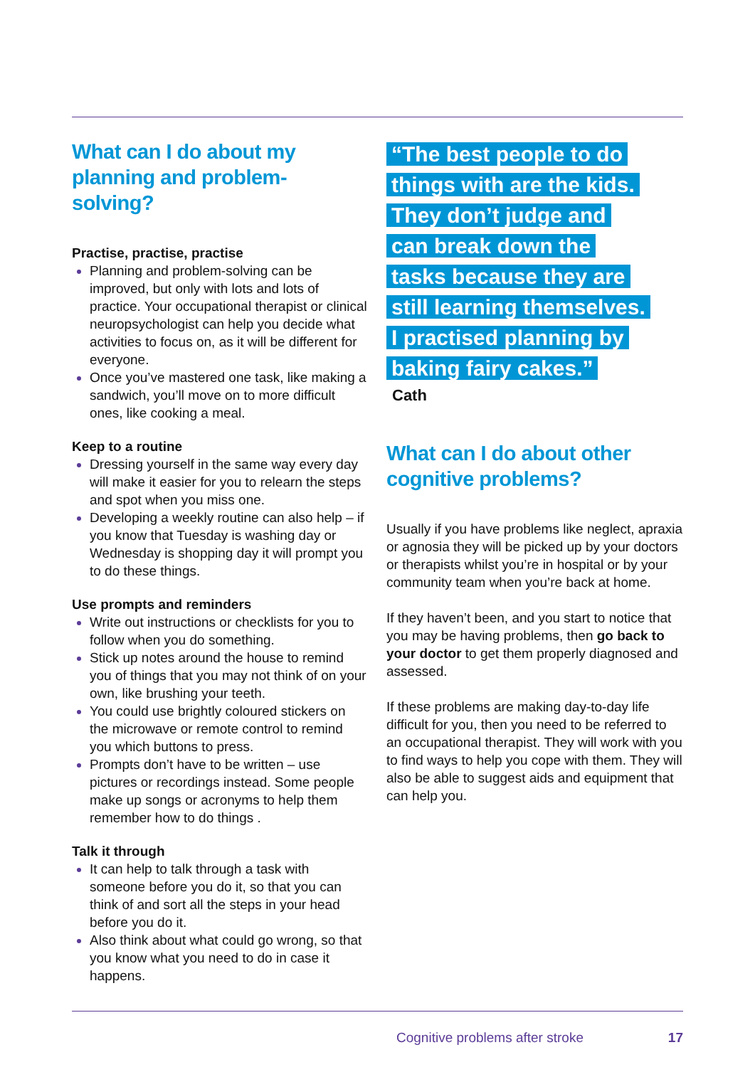What can I do about my planning and problem-solving?
Practise, practise, practise
Planning and problem-solving can be improved, but only with lots and lots of practice. Your occupational therapist or clinical neuropsychologist can help you decide what activities to focus on, as it will be different for everyone.
Once you’ve mastered one task, like making a sandwich, you’ll move on to more difficult ones, like cooking a meal.
Keep to a routine
Dressing yourself in the same way every day will make it easier for you to relearn the steps and spot when you miss one.
Developing a weekly routine can also help – if you know that Tuesday is washing day or Wednesday is shopping day it will prompt you to do these things.
Use prompts and reminders
Write out instructions or checklists for you to follow when you do something.
Stick up notes around the house to remind you of things that you may not think of on your own, like brushing your teeth.
You could use brightly coloured stickers on the microwave or remote control to remind you which buttons to press.
Prompts don’t have to be written – use pictures or recordings instead. Some people make up songs or acronyms to help them remember how to do things .
Talk it through
It can help to talk through a task with someone before you do it, so that you can think of and sort all the steps in your head before you do it.
Also think about what could go wrong, so that you know what you need to do in case it happens.
“The best people to do things with are the kids. They don’t judge and can break down the tasks because they are still learning themselves. I practised planning by baking fairy cakes.”
Cath
What can I do about other cognitive problems?
Usually if you have problems like neglect, apraxia or agnosia they will be picked up by your doctors or therapists whilst you’re in hospital or by your community team when you’re back at home.
If they haven’t been, and you start to notice that you may be having problems, then go back to your doctor to get them properly diagnosed and assessed.
If these problems are making day-to-day life difficult for you, then you need to be referred to an occupational therapist. They will work with you to find ways to help you cope with them. They will also be able to suggest aids and equipment that can help you.
Cognitive problems after stroke 17